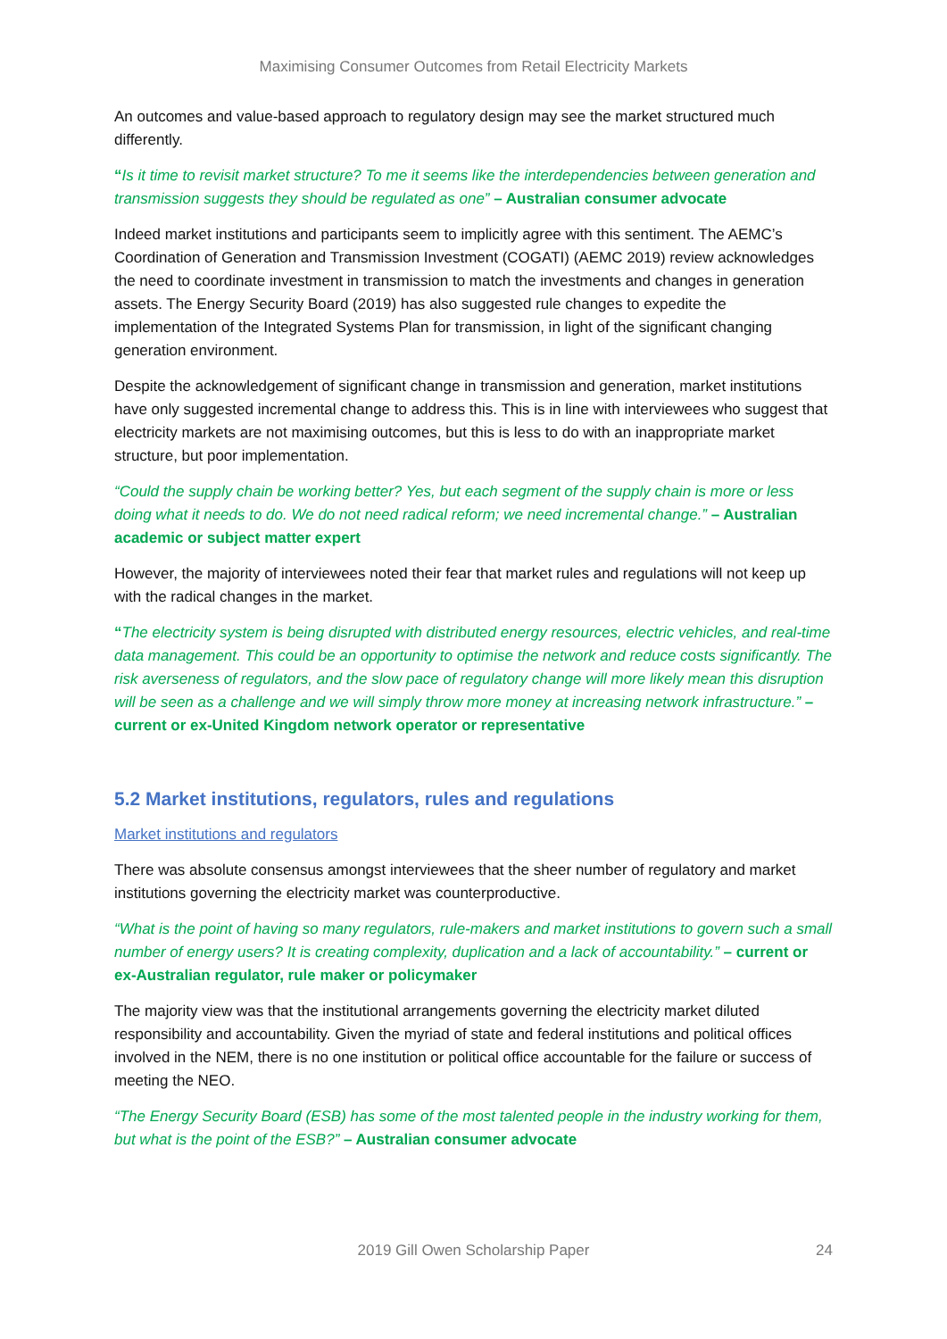Maximising Consumer Outcomes from Retail Electricity Markets
An outcomes and value-based approach to regulatory design may see the market structured much differently.
“Is it time to revisit market structure? To me it seems like the interdependencies between generation and transmission suggests they should be regulated as one” – Australian consumer advocate
Indeed market institutions and participants seem to implicitly agree with this sentiment. The AEMC’s Coordination of Generation and Transmission Investment (COGATI) (AEMC 2019) review acknowledges the need to coordinate investment in transmission to match the investments and changes in generation assets. The Energy Security Board (2019) has also suggested rule changes to expedite the implementation of the Integrated Systems Plan for transmission, in light of the significant changing generation environment.
Despite the acknowledgement of significant change in transmission and generation, market institutions have only suggested incremental change to address this. This is in line with interviewees who suggest that electricity markets are not maximising outcomes, but this is less to do with an inappropriate market structure, but poor implementation.
“Could the supply chain be working better? Yes, but each segment of the supply chain is more or less doing what it needs to do. We do not need radical reform; we need incremental change.” – Australian academic or subject matter expert
However, the majority of interviewees noted their fear that market rules and regulations will not keep up with the radical changes in the market.
“The electricity system is being disrupted with distributed energy resources, electric vehicles, and real-time data management. This could be an opportunity to optimise the network and reduce costs significantly. The risk averseness of regulators, and the slow pace of regulatory change will more likely mean this disruption will be seen as a challenge and we will simply throw more money at increasing network infrastructure.” – current or ex-United Kingdom network operator or representative
5.2 Market institutions, regulators, rules and regulations
Market institutions and regulators
There was absolute consensus amongst interviewees that the sheer number of regulatory and market institutions governing the electricity market was counterproductive.
“What is the point of having so many regulators, rule-makers and market institutions to govern such a small number of energy users? It is creating complexity, duplication and a lack of accountability.” – current or ex-Australian regulator, rule maker or policymaker
The majority view was that the institutional arrangements governing the electricity market diluted responsibility and accountability. Given the myriad of state and federal institutions and political offices involved in the NEM, there is no one institution or political office accountable for the failure or success of meeting the NEO.
“The Energy Security Board (ESB) has some of the most talented people in the industry working for them, but what is the point of the ESB?” – Australian consumer advocate
2019 Gill Owen Scholarship Paper 24